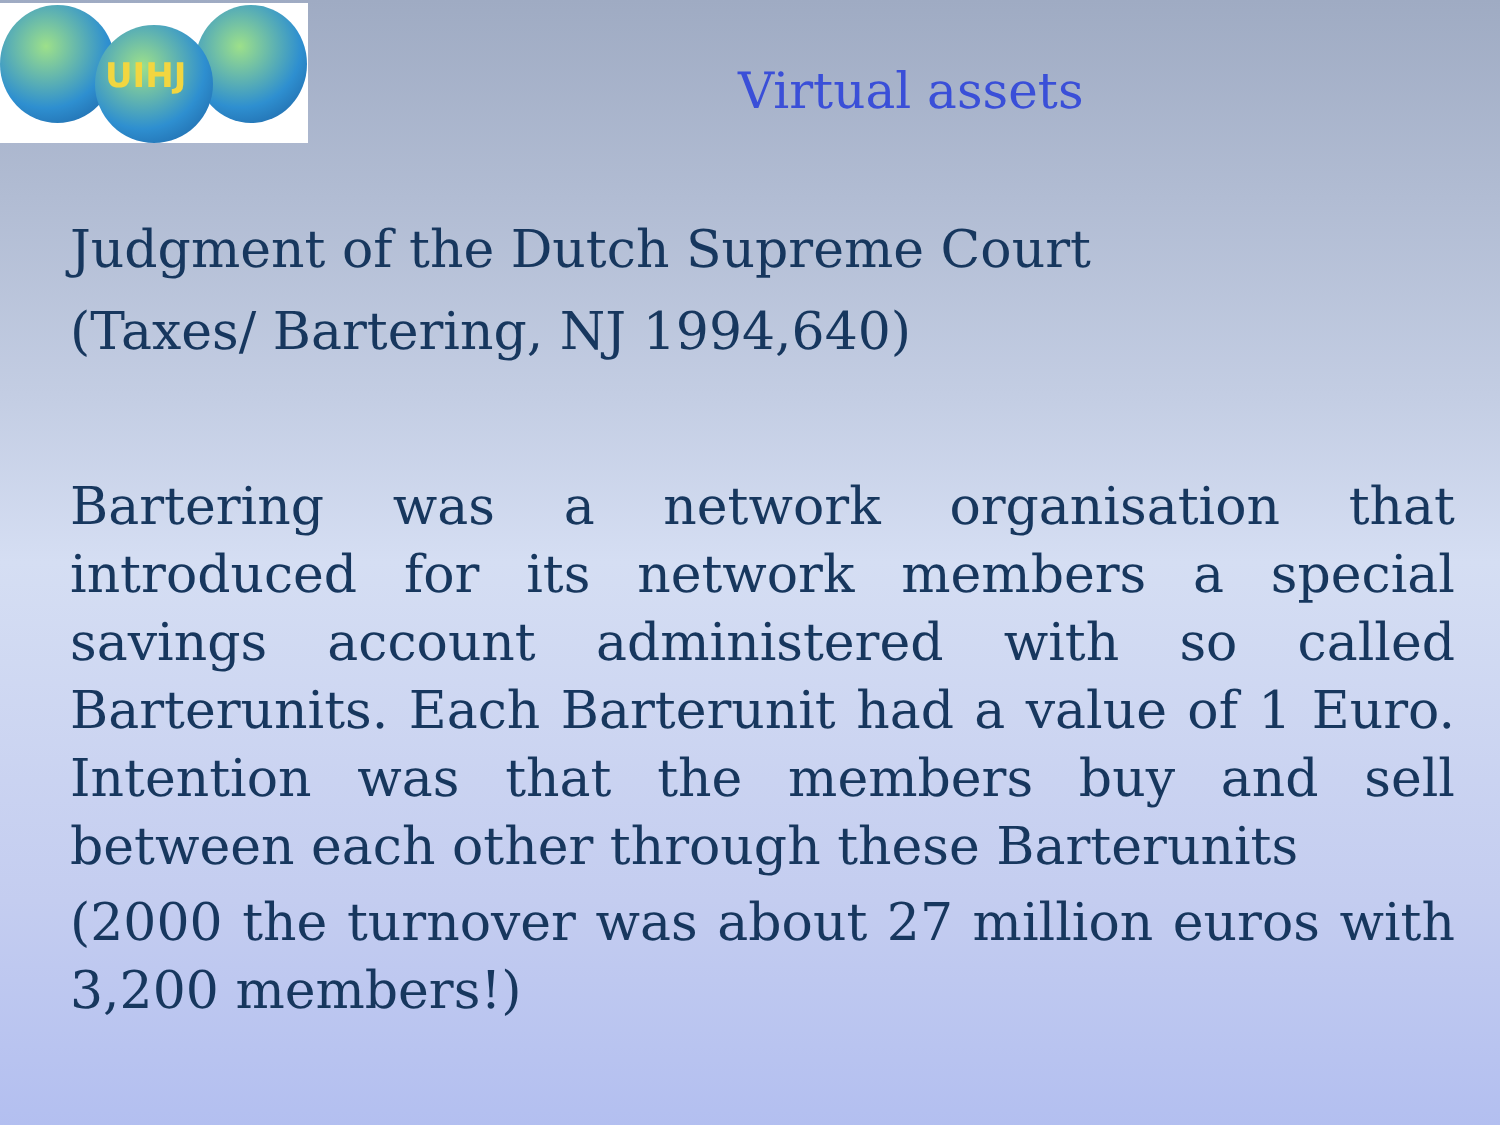UIHJ
Virtual assets
Judgment of the Dutch Supreme Court
(Taxes/ Bartering, NJ 1994,640)
Bartering was a network organisation that introduced for its network members a special savings account administered with so called Barterunits. Each Barterunit had a value of 1 Euro. Intention was that the members buy and sell between each other through these Barterunits
(2000 the turnover was about 27 million euros with 3,200 members!)